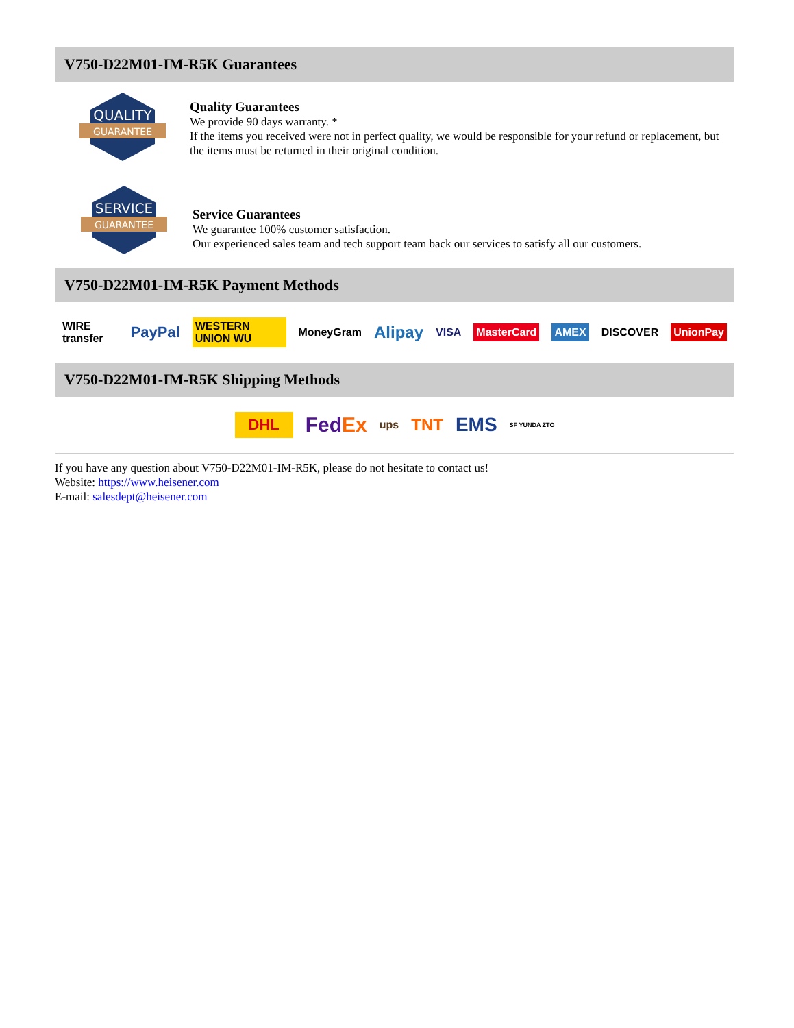V750-D22M01-IM-R5K Guarantees
QUALITY
GUARANTEE
Quality Guarantees
We provide 90 days warranty. *
If the items you received were not in perfect quality, we would be responsible for your refund or replacement, but the items must be returned in their original condition.
SERVICE
GUARANTEE
Service Guarantees
We guarantee 100% customer satisfaction.
Our experienced sales team and tech support team back our services to satisfy all our customers.
V750-D22M01-IM-R5K Payment Methods
WIRE transfer PayPal WESTERN UNION WU MoneyGram Alipay VISA MasterCard AMEX DISCOVER UnionPay
V750-D22M01-IM-R5K Shipping Methods
DHL FedEx ups TNT EMS SF YUNDA ZTO
If you have any question about V750-D22M01-IM-R5K, please do not hesitate to contact us!
Website: https://www.heisener.com
E-mail: salesdept@heisener.com